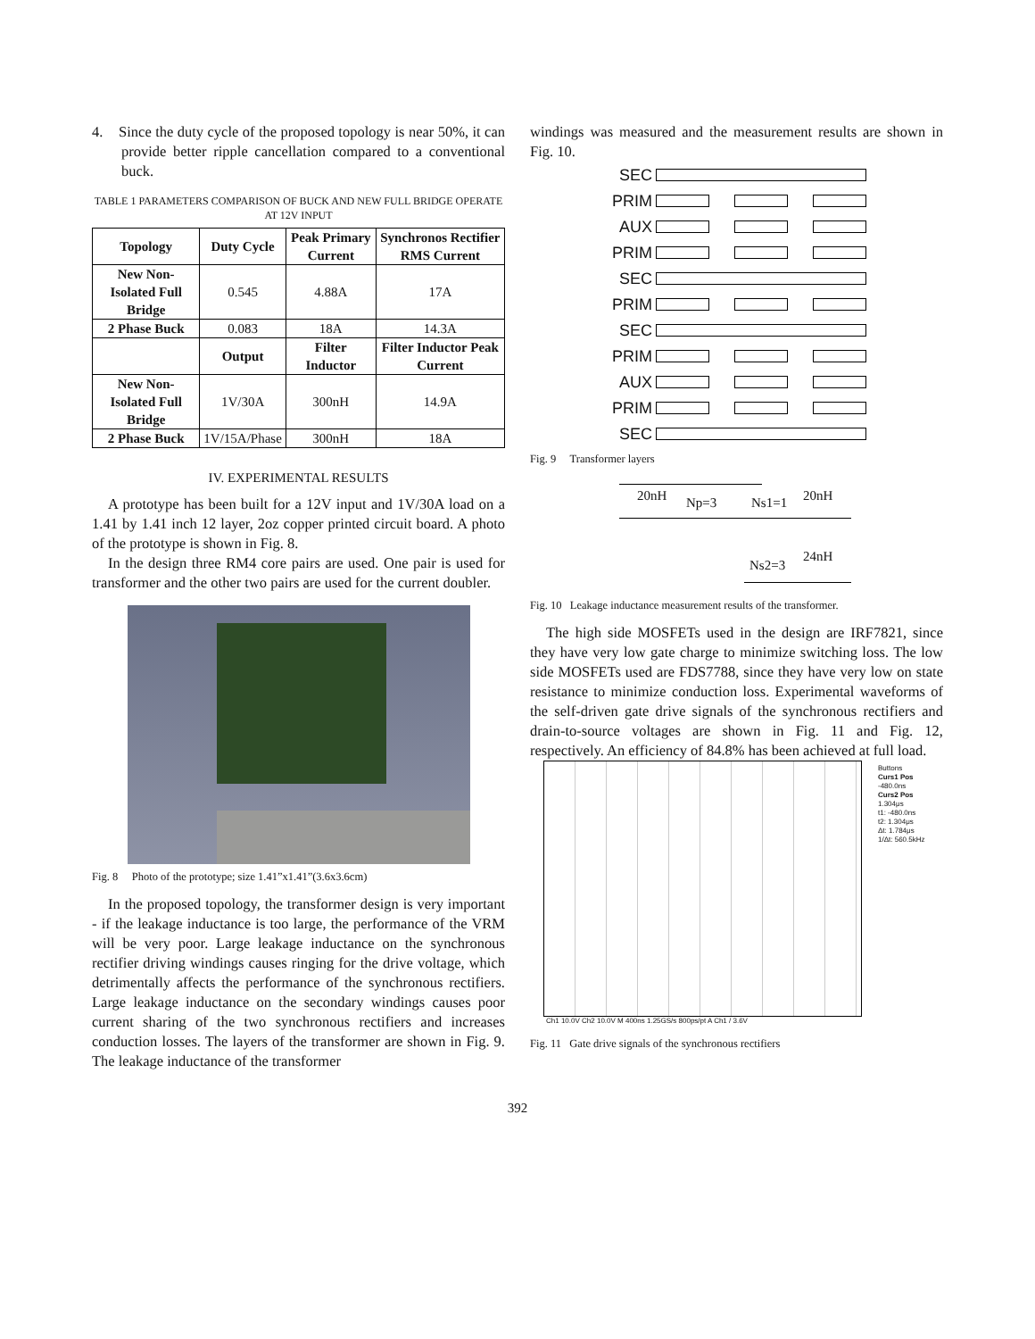4. Since the duty cycle of the proposed topology is near 50%, it can provide better ripple cancellation compared to a conventional buck.
TABLE 1 PARAMETERS COMPARISON OF BUCK AND NEW FULL BRIDGE OPERATE AT 12V INPUT
| Topology | Duty Cycle | Peak Primary Current | Synchronos Rectifier RMS Current |
| --- | --- | --- | --- |
| New Non-Isolated Full Bridge | 0.545 | 4.88A | 17A |
| 2 Phase Buck | 0.083 | 18A | 14.3A |
| | Output | Filter Inductor | Filter Inductor Peak Current |
| New Non-Isolated Full Bridge | 1V/30A | 300nH | 14.9A |
| 2 Phase Buck | 1V/15A/Phase | 300nH | 18A |
IV. EXPERIMENTAL RESULTS
A prototype has been built for a 12V input and 1V/30A load on a 1.41 by 1.41 inch 12 layer, 2oz copper printed circuit board. A photo of the prototype is shown in Fig. 8.
In the design three RM4 core pairs are used. One pair is used for transformer and the other two pairs are used for the current doubler.
Fig. 8 Photo of the prototype; size 1.41”x1.41”(3.6x3.6cm)
In the proposed topology, the transformer design is very important - if the leakage inductance is too large, the performance of the VRM will be very poor. Large leakage inductance on the synchronous rectifier driving windings causes ringing for the drive voltage, which detrimentally affects the performance of the synchronous rectifiers. Large leakage inductance on the secondary windings causes poor current sharing of the two synchronous rectifiers and increases conduction losses. The layers of the transformer are shown in Fig. 9. The leakage inductance of the transformer
windings was measured and the measurement results are shown in Fig. 10.
SEC
PRIM
AUX
PRIM
SEC
PRIM
SEC
PRIM
AUX
PRIM
SEC
Fig. 9 Transformer layers
20nH Np=3 Ns1=1 20nH
24nH
Ns2=3
Fig. 10 Leakage inductance measurement results of the transformer.
The high side MOSFETs used in the design are IRF7821, since they have very low gate charge to minimize switching loss. The low side MOSFETs used are FDS7788, since they have very low on state resistance to minimize conduction loss. Experimental waveforms of the self-driven gate drive signals of the synchronous rectifiers and drain-to-source voltages are shown in Fig. 11 and Fig. 12, respectively. An efficiency of 84.8% has been achieved at full load.
Buttons
Curs1 Pos
-480.0ns
Curs2 Pos
1.304μs
t1: -480.0ns
t2: 1.304μs
Δt: 1.784μs
1/Δt: 560.5kHz
Ch1 10.0V Ch2 10.0V M 400ns 1.25GS/s 800ps/pt A Ch1 / 3.6V
Fig. 11 Gate drive signals of the synchronous rectifiers
392